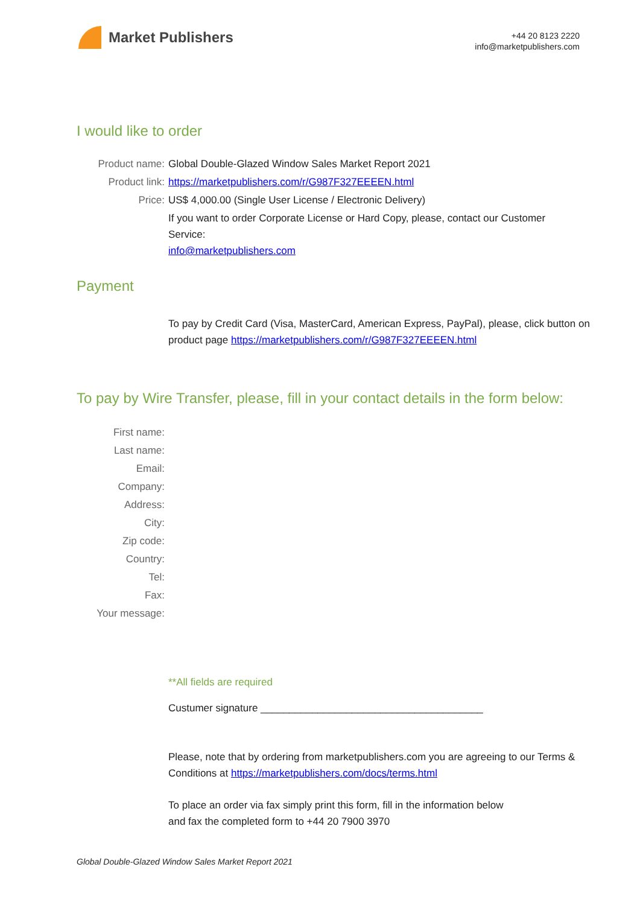Market Publishers
+44 20 8123 2220
info@marketpublishers.com
I would like to order
Product name: Global Double-Glazed Window Sales Market Report 2021
Product link: https://marketpublishers.com/r/G987F327EEEEN.html
Price: US$ 4,000.00 (Single User License / Electronic Delivery)
If you want to order Corporate License or Hard Copy, please, contact our Customer Service:
info@marketpublishers.com
Payment
To pay by Credit Card (Visa, MasterCard, American Express, PayPal), please, click button on product page https://marketpublishers.com/r/G987F327EEEEN.html
To pay by Wire Transfer, please, fill in your contact details in the form below:
First name:
Last name:
Email:
Company:
Address:
City:
Zip code:
Country:
Tel:
Fax:
Your message:
**All fields are required
Custumer signature _______________________________________
Please, note that by ordering from marketpublishers.com you are agreeing to our Terms & Conditions at https://marketpublishers.com/docs/terms.html
To place an order via fax simply print this form, fill in the information below
and fax the completed form to +44 20 7900 3970
Global Double-Glazed Window Sales Market Report 2021